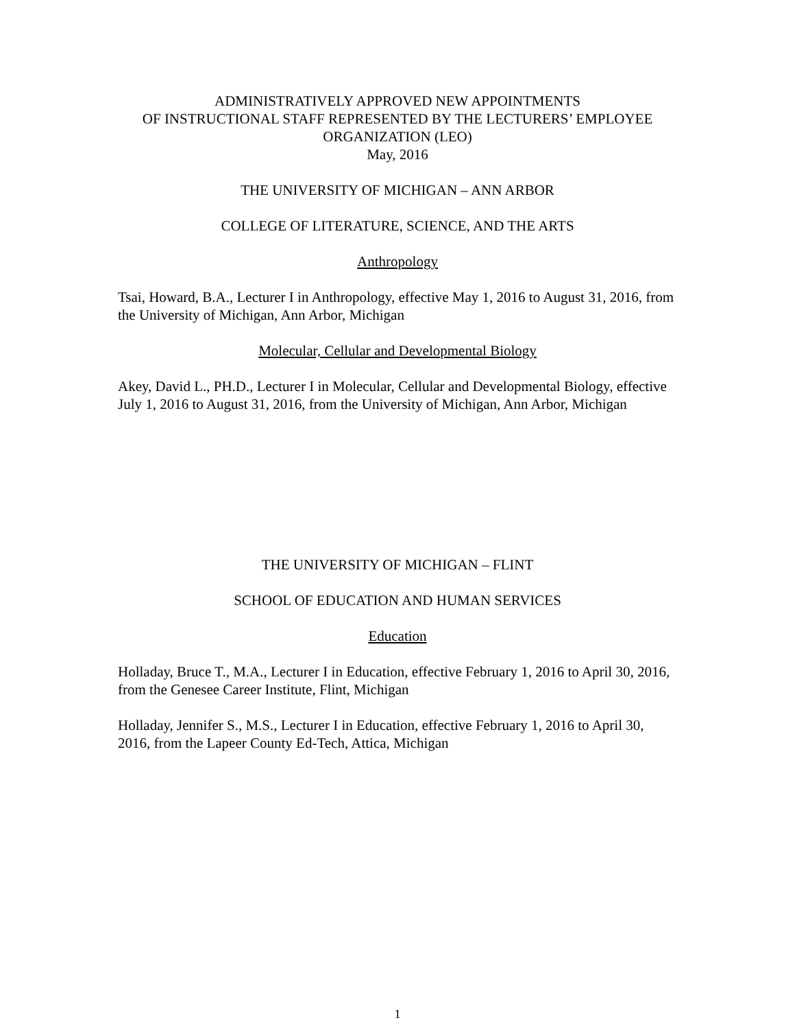ADMINISTRATIVELY APPROVED NEW APPOINTMENTS
OF INSTRUCTIONAL STAFF REPRESENTED BY THE LECTURERS’ EMPLOYEE
ORGANIZATION (LEO)
May, 2016
THE UNIVERSITY OF MICHIGAN – ANN ARBOR
COLLEGE OF LITERATURE, SCIENCE, AND THE ARTS
Anthropology
Tsai, Howard, B.A., Lecturer I in Anthropology, effective May 1, 2016 to August 31, 2016, from the University of Michigan, Ann Arbor, Michigan
Molecular, Cellular and Developmental Biology
Akey, David L., PH.D., Lecturer I in Molecular, Cellular and Developmental Biology, effective July 1, 2016 to August 31, 2016, from the University of Michigan, Ann Arbor, Michigan
THE UNIVERSITY OF MICHIGAN – FLINT
SCHOOL OF EDUCATION AND HUMAN SERVICES
Education
Holladay, Bruce T., M.A., Lecturer I in Education, effective February 1, 2016 to April 30, 2016, from the Genesee Career Institute, Flint, Michigan
Holladay, Jennifer S., M.S., Lecturer I in Education, effective February 1, 2016 to April 30, 2016, from the Lapeer County Ed-Tech, Attica, Michigan
1